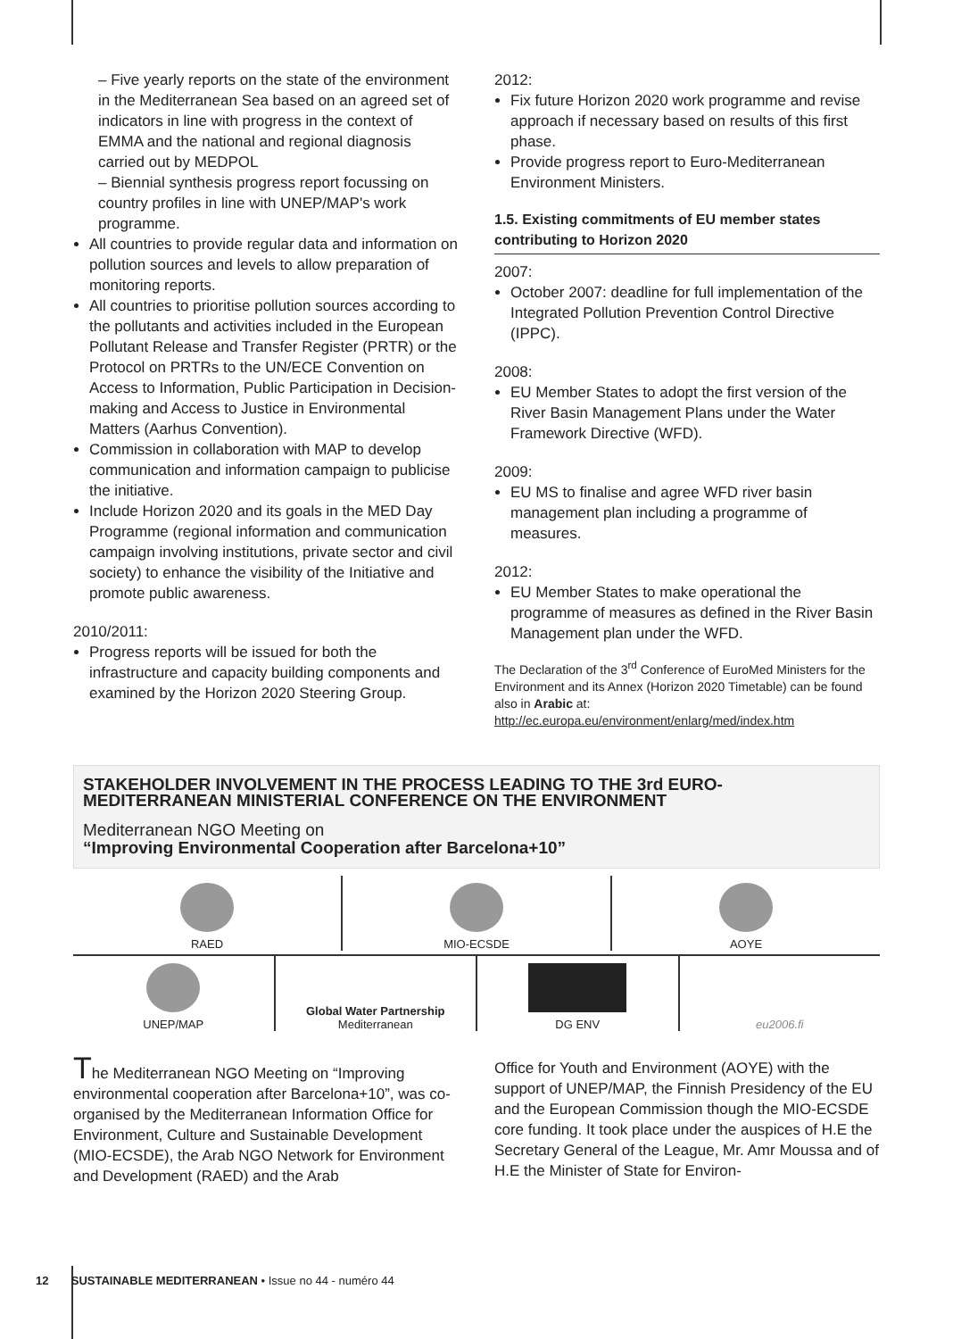– Five yearly reports on the state of the environment in the Mediterranean Sea based on an agreed set of indicators in line with progress in the context of EMMA and the national and regional diagnosis carried out by MEDPOL
– Biennial synthesis progress report focussing on country profiles in line with UNEP/MAP's work programme.
All countries to provide regular data and information on pollution sources and levels to allow preparation of monitoring reports.
All countries to prioritise pollution sources according to the pollutants and activities included in the European Pollutant Release and Transfer Register (PRTR) or the Protocol on PRTRs to the UN/ECE Convention on Access to Information, Public Participation in Decision-making and Access to Justice in Environmental Matters (Aarhus Convention).
Commission in collaboration with MAP to develop communication and information campaign to publicise the initiative.
Include Horizon 2020 and its goals in the MED Day Programme (regional information and communication campaign involving institutions, private sector and civil society) to enhance the visibility of the Initiative and promote public awareness.
2010/2011:
Progress reports will be issued for both the infrastructure and capacity building components and examined by the Horizon 2020 Steering Group.
2012:
Fix future Horizon 2020 work programme and revise approach if necessary based on results of this first phase.
Provide progress report to Euro-Mediterranean Environment Ministers.
1.5. Existing commitments of EU member states contributing to Horizon 2020
2007:
October 2007: deadline for full implementation of the Integrated Pollution Prevention Control Directive (IPPC).
2008:
EU Member States to adopt the first version of the River Basin Management Plans under the Water Framework Directive (WFD).
2009:
EU MS to finalise and agree WFD river basin management plan including a programme of measures.
2012:
EU Member States to make operational the programme of measures as defined in the River Basin Management plan under the WFD.
The Declaration of the 3<sup>rd</sup> Conference of EuroMed Ministers for the Environment and its Annex (Horizon 2020 Timetable) can be found also in Arabic at: http://ec.europa.eu/environment/enlarg/med/index.htm
STAKEHOLDER INVOLVEMENT IN THE PROCESS LEADING TO THE 3rd EURO-MEDITERRANEAN MINISTERIAL CONFERENCE ON THE ENVIRONMENT
Mediterranean NGO Meeting on
“Improving Environmental Cooperation after Barcelona+10”
RAED
MIO-ECSDE
AOYE
UNEP/MAP
Global Water Partnership
Mediterranean
DG ENV
eu2006.fi
The Mediterranean NGO Meeting on “Improving environmental cooperation after Barcelona+10”, was co-organised by the Mediterranean Information Office for Environment, Culture and Sustainable Development (MIO-ECSDE), the Arab NGO Network for Environment and Development (RAED) and the Arab
Office for Youth and Environment (AOYE) with the support of UNEP/MAP, the Finnish Presidency of the EU and the European Commission though the MIO-ECSDE core funding. It took place under the auspices of H.E the Secretary General of the League, Mr. Amr Moussa and of H.E the Minister of State for Environ-
12 SUSTAINABLE MEDITERRANEAN • Issue no 44 - numéro 44